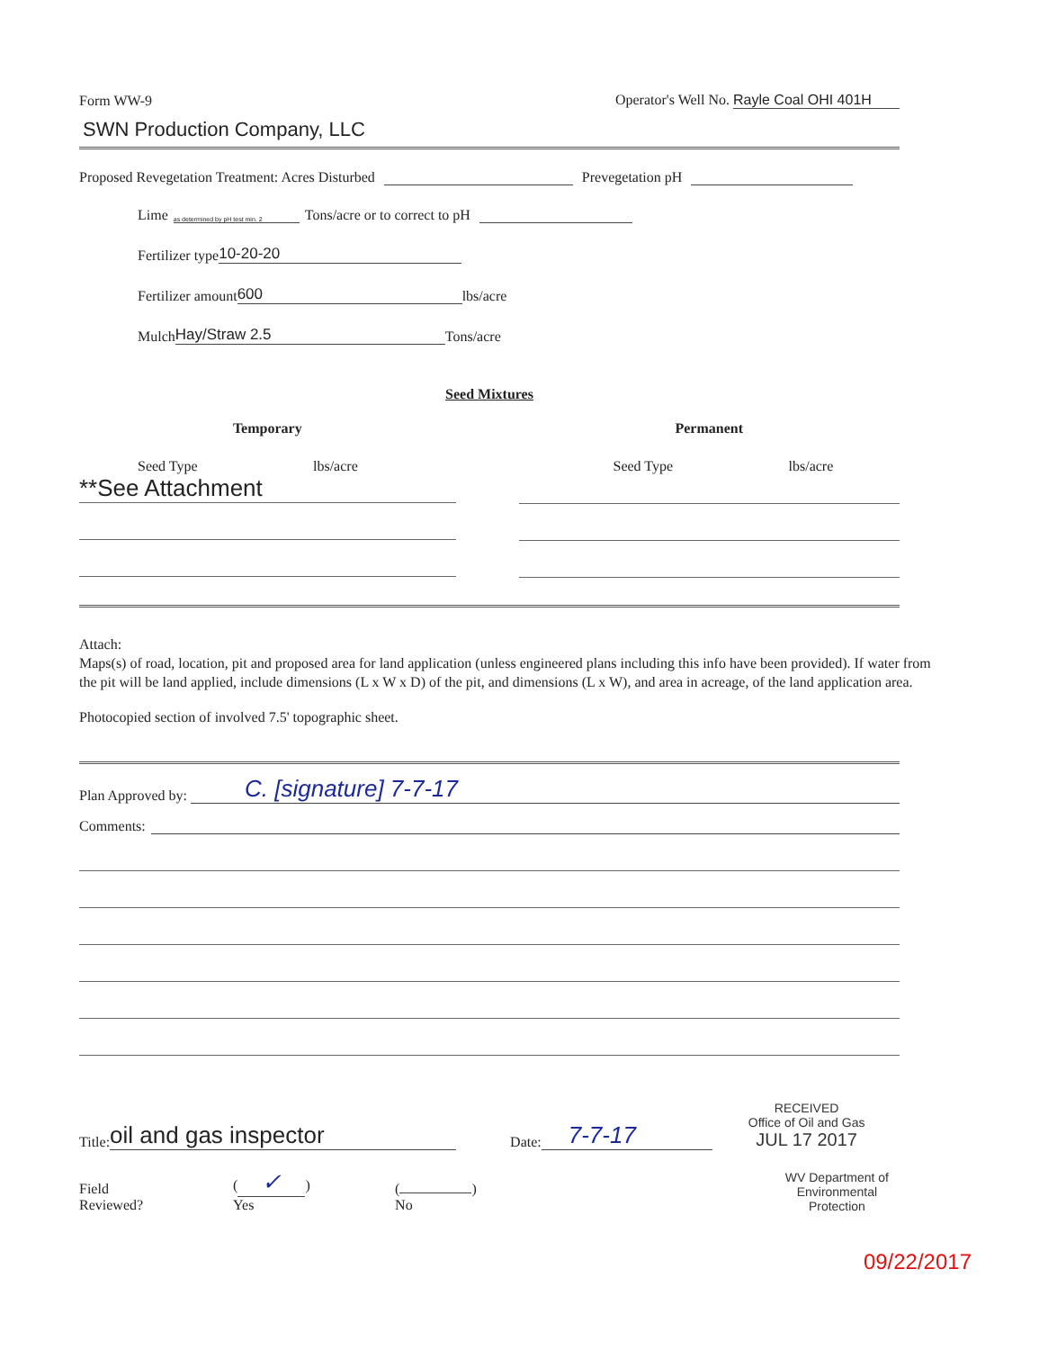Form WW-9 Operator's Well No. Rayle Coal OHI 401H
SWN Production Company, LLC
Proposed Revegetation Treatment: Acres Disturbed Prevegetation pH
Lime as determined by pH test min. 2 Tons/acre or to correct to pH
Fertilizer type 10-20-20
Fertilizer amount 600 lbs/acre
Mulch Hay/Straw 2.5 Tons/acre
Seed Mixtures
Temporary
Seed Type lbs/acre
**See Attachment
Permanent
Seed Type lbs/acre
Attach:
Maps(s) of road, location, pit and proposed area for land application (unless engineered plans including this info have been provided). If water from the pit will be land applied, include dimensions (L x W x D) of the pit, and dimensions (L x W), and area in acreage, of the land application area.
Photocopied section of involved 7.5' topographic sheet.
Plan Approved by: C. [signature] 7-7-17
Comments:
Title: oil and gas inspector Date: 7-7-17 RECEIVED
Office of Oil and Gas
JUL 17 2017
Field Reviewed? (✓) Yes ( ) No WV Department of
Environmental Protection
09/22/2017